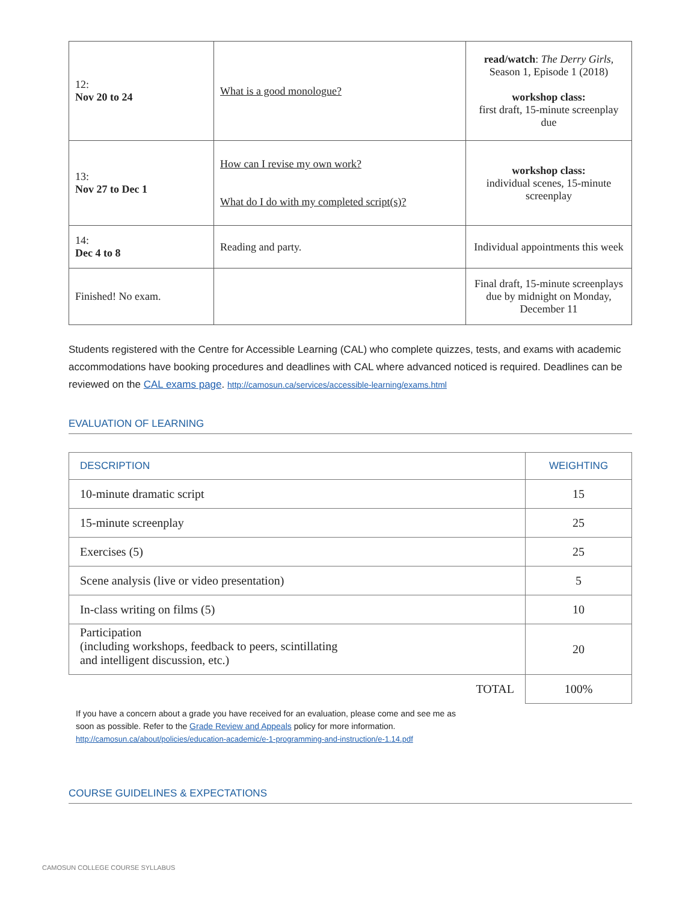| 12: Nov 20 to 24 | What is a good monologue? | read/watch : The Derry Girls , Season 1, Episode 1 (2018) workshop class: first draft, 15-minute screenplay due |
| 13: Nov 27 to Dec 1 | How can I revise my own work? What do I do with my completed script(s)? | workshop class: individual scenes, 15-minute screenplay |
| 14: Dec 4 to 8 | Reading and party. | Individual appointments this week |
| Finished! No exam. | | Final draft, 15-minute screenplays due by midnight on Monday, December 11 |
Students registered with the Centre for Accessible Learning (CAL) who complete quizzes, tests, and exams with academic accommodations have booking procedures and deadlines with CAL where advanced noticed is required. Deadlines can be reviewed on the CAL exams page. http://camosun.ca/services/accessible-learning/exams.html
EVALUATION OF LEARNING
| DESCRIPTION | WEIGHTING |
| --- | --- |
| 10-minute dramatic script | 15 |
| 15-minute screenplay | 25 |
| Exercises (5) | 25 |
| Scene analysis (live or video presentation) | 5 |
| In-class writing on films (5) | 10 |
| Participation (including workshops, feedback to peers, scintillating and intelligent discussion, etc.) | 20 |
| TOTAL | 100% |
If you have a concern about a grade you have received for an evaluation, please come and see me as soon as possible. Refer to the Grade Review and Appeals policy for more information.
http://camosun.ca/about/policies/education-academic/e-1-programming-and-instruction/e-1.14.pdf
COURSE GUIDELINES & EXPECTATIONS
CAMOSUN COLLEGE COURSE SYLLABUS